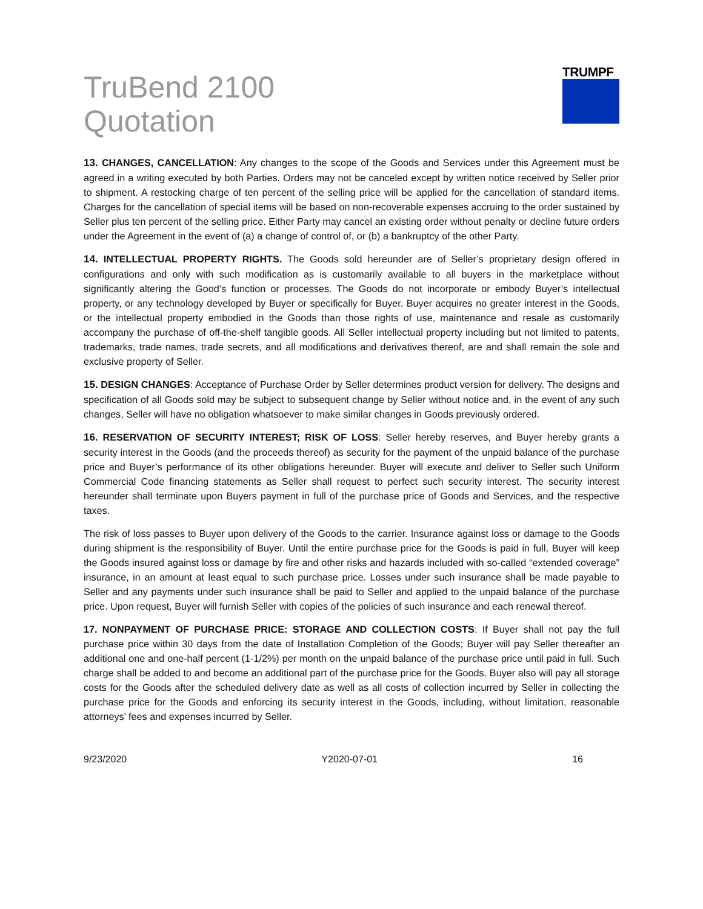TruBend 2100
Quotation
TRUMPF
13. CHANGES, CANCELLATION: Any changes to the scope of the Goods and Services under this Agreement must be agreed in a writing executed by both Parties. Orders may not be canceled except by written notice received by Seller prior to shipment. A restocking charge of ten percent of the selling price will be applied for the cancellation of standard items. Charges for the cancellation of special items will be based on non-recoverable expenses accruing to the order sustained by Seller plus ten percent of the selling price. Either Party may cancel an existing order without penalty or decline future orders under the Agreement in the event of (a) a change of control of, or (b) a bankruptcy of the other Party.
14. INTELLECTUAL PROPERTY RIGHTS. The Goods sold hereunder are of Seller’s proprietary design offered in configurations and only with such modification as is customarily available to all buyers in the marketplace without significantly altering the Good’s function or processes. The Goods do not incorporate or embody Buyer’s intellectual property, or any technology developed by Buyer or specifically for Buyer. Buyer acquires no greater interest in the Goods, or the intellectual property embodied in the Goods than those rights of use, maintenance and resale as customarily accompany the purchase of off-the-shelf tangible goods. All Seller intellectual property including but not limited to patents, trademarks, trade names, trade secrets, and all modifications and derivatives thereof, are and shall remain the sole and exclusive property of Seller.
15. DESIGN CHANGES: Acceptance of Purchase Order by Seller determines product version for delivery. The designs and specification of all Goods sold may be subject to subsequent change by Seller without notice and, in the event of any such changes, Seller will have no obligation whatsoever to make similar changes in Goods previously ordered.
16. RESERVATION OF SECURITY INTEREST; RISK OF LOSS: Seller hereby reserves, and Buyer hereby grants a security interest in the Goods (and the proceeds thereof) as security for the payment of the unpaid balance of the purchase price and Buyer’s performance of its other obligations hereunder. Buyer will execute and deliver to Seller such Uniform Commercial Code financing statements as Seller shall request to perfect such security interest. The security interest hereunder shall terminate upon Buyers payment in full of the purchase price of Goods and Services, and the respective taxes.
The risk of loss passes to Buyer upon delivery of the Goods to the carrier. Insurance against loss or damage to the Goods during shipment is the responsibility of Buyer. Until the entire purchase price for the Goods is paid in full, Buyer will keep the Goods insured against loss or damage by fire and other risks and hazards included with so-called “extended coverage” insurance, in an amount at least equal to such purchase price. Losses under such insurance shall be made payable to Seller and any payments under such insurance shall be paid to Seller and applied to the unpaid balance of the purchase price. Upon request, Buyer will furnish Seller with copies of the policies of such insurance and each renewal thereof.
17. NONPAYMENT OF PURCHASE PRICE: STORAGE AND COLLECTION COSTS: If Buyer shall not pay the full purchase price within 30 days from the date of Installation Completion of the Goods; Buyer will pay Seller thereafter an additional one and one-half percent (1-1/2%) per month on the unpaid balance of the purchase price until paid in full. Such charge shall be added to and become an additional part of the purchase price for the Goods. Buyer also will pay all storage costs for the Goods after the scheduled delivery date as well as all costs of collection incurred by Seller in collecting the purchase price for the Goods and enforcing its security interest in the Goods, including, without limitation, reasonable attorneys’ fees and expenses incurred by Seller.
9/23/2020 Y2020-07-01 16